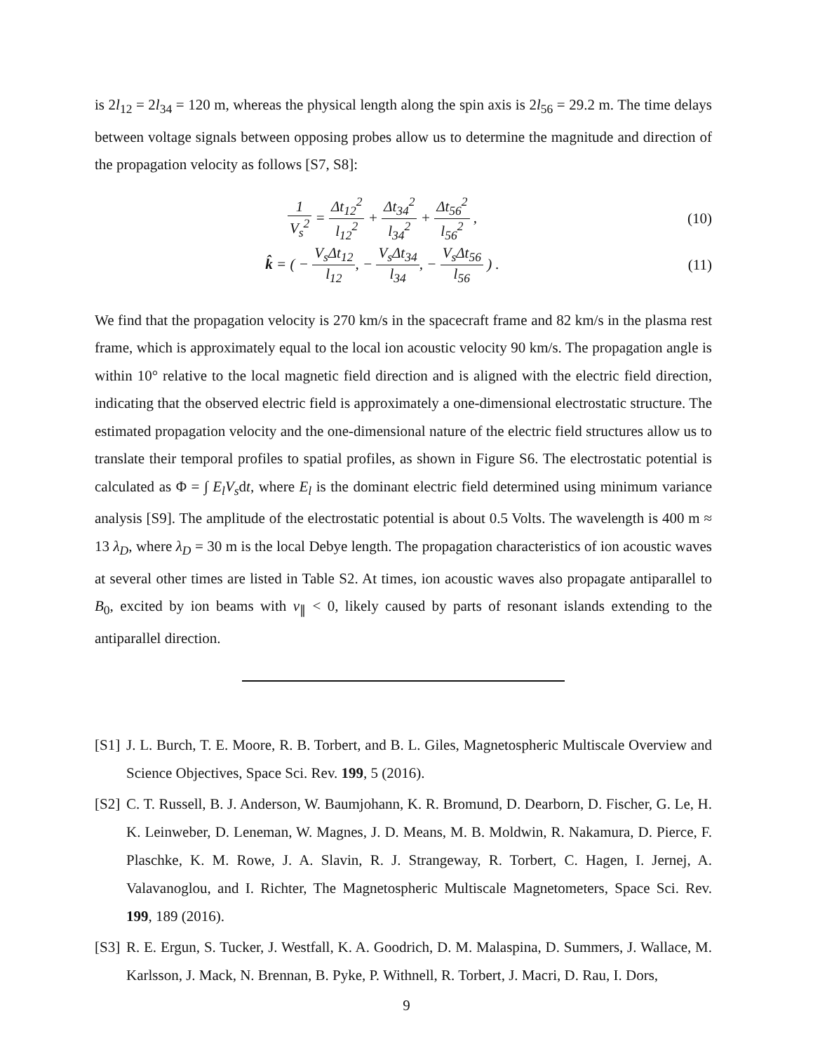is 2l<sub>12</sub> = 2l<sub>34</sub> = 120 m, whereas the physical length along the spin axis is 2l<sub>56</sub> = 29.2 m. The time delays between voltage signals between opposing probes allow us to determine the magnitude and direction of the propagation velocity as follows [S7, S8]:
1 V<sub>s</sub><sup>2</sup> = Δt<sub>12</sub><sup>2</sup> l<sub>12</sub><sup>2</sup> + Δt<sub>34</sub><sup>2</sup> l<sub>34</sub><sup>2</sup> + Δt<sub>56</sub><sup>2</sup> l<sub>56</sub><sup>2</sup> ,
(10)
k̂ = ( − V<sub>s</sub>Δt<sub>12</sub> l<sub>12</sub>, − V<sub>s</sub>Δt<sub>34</sub> l<sub>34</sub>, − V<sub>s</sub>Δt<sub>56</sub> l<sub>56</sub> ) .
(11)
We find that the propagation velocity is 270 km/s in the spacecraft frame and 82 km/s in the plasma rest frame, which is approximately equal to the local ion acoustic velocity 90 km/s. The propagation angle is within 10° relative to the local magnetic field direction and is aligned with the electric field direction, indicating that the observed electric field is approximately a one-dimensional electrostatic structure. The estimated propagation velocity and the one-dimensional nature of the electric field structures allow us to translate their temporal profiles to spatial profiles, as shown in Figure S6. The electrostatic potential is calculated as Φ = ∫ E<sub>l</sub>V<sub>s</sub>dt, where E<sub>l</sub> is the dominant electric field determined using minimum variance analysis [S9]. The amplitude of the electrostatic potential is about 0.5 Volts. The wavelength is 400 m ≈ 13 λ<sub>D</sub>, where λ<sub>D</sub> = 30 m is the local Debye length. The propagation characteristics of ion acoustic waves at several other times are listed in Table S2. At times, ion acoustic waves also propagate antiparallel to B<sub>0</sub>, excited by ion beams with v<sub>∥</sub> < 0, likely caused by parts of resonant islands extending to the antiparallel direction.
[S1]
J. L. Burch, T. E. Moore, R. B. Torbert, and B. L. Giles, Magnetospheric Multiscale Overview and Science Objectives, Space Sci. Rev. 199, 5 (2016).
[S2]
C. T. Russell, B. J. Anderson, W. Baumjohann, K. R. Bromund, D. Dearborn, D. Fischer, G. Le, H. K. Leinweber, D. Leneman, W. Magnes, J. D. Means, M. B. Moldwin, R. Nakamura, D. Pierce, F. Plaschke, K. M. Rowe, J. A. Slavin, R. J. Strangeway, R. Torbert, C. Hagen, I. Jernej, A. Valavanoglou, and I. Richter, The Magnetospheric Multiscale Magnetometers, Space Sci. Rev. 199, 189 (2016).
[S3]
R. E. Ergun, S. Tucker, J. Westfall, K. A. Goodrich, D. M. Malaspina, D. Summers, J. Wallace, M. Karlsson, J. Mack, N. Brennan, B. Pyke, P. Withnell, R. Torbert, J. Macri, D. Rau, I. Dors,
9